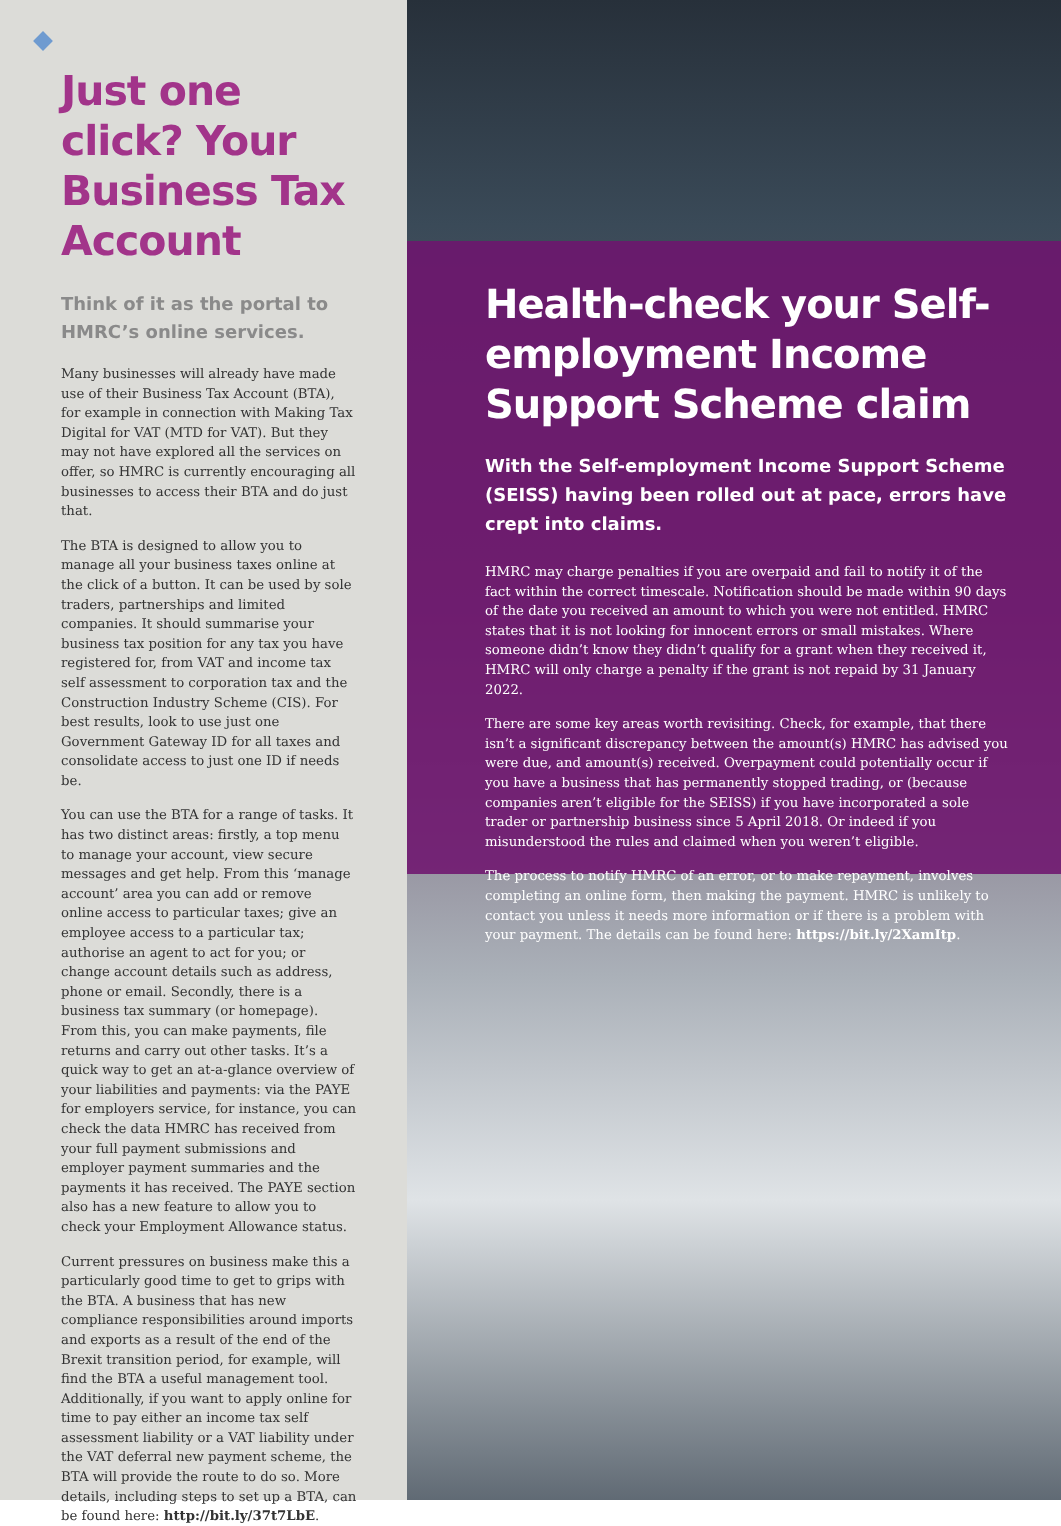Just one click? Your Business Tax Account
Think of it as the portal to HMRC’s online services.
Many businesses will already have made use of their Business Tax Account (BTA), for example in connection with Making Tax Digital for VAT (MTD for VAT). But they may not have explored all the services on offer, so HMRC is currently encouraging all businesses to access their BTA and do just that.
The BTA is designed to allow you to manage all your business taxes online at the click of a button. It can be used by sole traders, partnerships and limited companies. It should summarise your business tax position for any tax you have registered for, from VAT and income tax self assessment to corporation tax and the Construction Industry Scheme (CIS). For best results, look to use just one Government Gateway ID for all taxes and consolidate access to just one ID if needs be.
You can use the BTA for a range of tasks. It has two distinct areas: firstly, a top menu to manage your account, view secure messages and get help. From this ‘manage account’ area you can add or remove online access to particular taxes; give an employee access to a particular tax; authorise an agent to act for you; or change account details such as address, phone or email. Secondly, there is a business tax summary (or homepage). From this, you can make payments, file returns and carry out other tasks. It’s a quick way to get an at-a-glance overview of your liabilities and payments: via the PAYE for employers service, for instance, you can check the data HMRC has received from your full payment submissions and employer payment summaries and the payments it has received. The PAYE section also has a new feature to allow you to check your Employment Allowance status.
Current pressures on business make this a particularly good time to get to grips with the BTA. A business that has new compliance responsibilities around imports and exports as a result of the end of the Brexit transition period, for example, will find the BTA a useful management tool. Additionally, if you want to apply online for time to pay either an income tax self assessment liability or a VAT liability under the VAT deferral new payment scheme, the BTA will provide the route to do so. More details, including steps to set up a BTA, can be found here: http://bit.ly/37t7LbE.
Health-check your Self-employment Income Support Scheme claim
With the Self-employment Income Support Scheme (SEISS) having been rolled out at pace, errors have crept into claims.
HMRC may charge penalties if you are overpaid and fail to notify it of the fact within the correct timescale. Notification should be made within 90 days of the date you received an amount to which you were not entitled. HMRC states that it is not looking for innocent errors or small mistakes. Where someone didn’t know they didn’t qualify for a grant when they received it, HMRC will only charge a penalty if the grant is not repaid by 31 January 2022.
There are some key areas worth revisiting. Check, for example, that there isn’t a significant discrepancy between the amount(s) HMRC has advised you were due, and amount(s) received. Overpayment could potentially occur if you have a business that has permanently stopped trading, or (because companies aren’t eligible for the SEISS) if you have incorporated a sole trader or partnership business since 5 April 2018. Or indeed if you misunderstood the rules and claimed when you weren’t eligible.
The process to notify HMRC of an error, or to make repayment, involves completing an online form, then making the payment. HMRC is unlikely to contact you unless it needs more information or if there is a problem with your payment. The details can be found here: https://bit.ly/2XamItp.